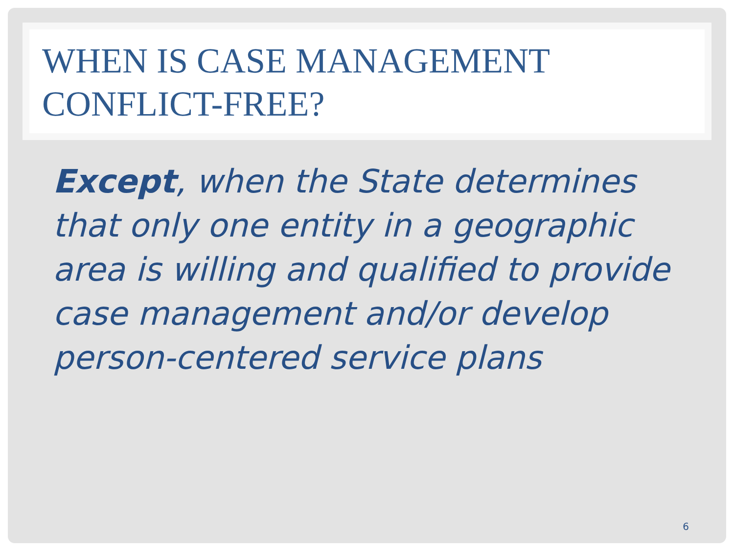WHEN IS CASE MANAGEMENT CONFLICT-FREE?
Except, when the State determines that only one entity in a geographic area is willing and qualified to provide case management and/or develop person-centered service plans
6